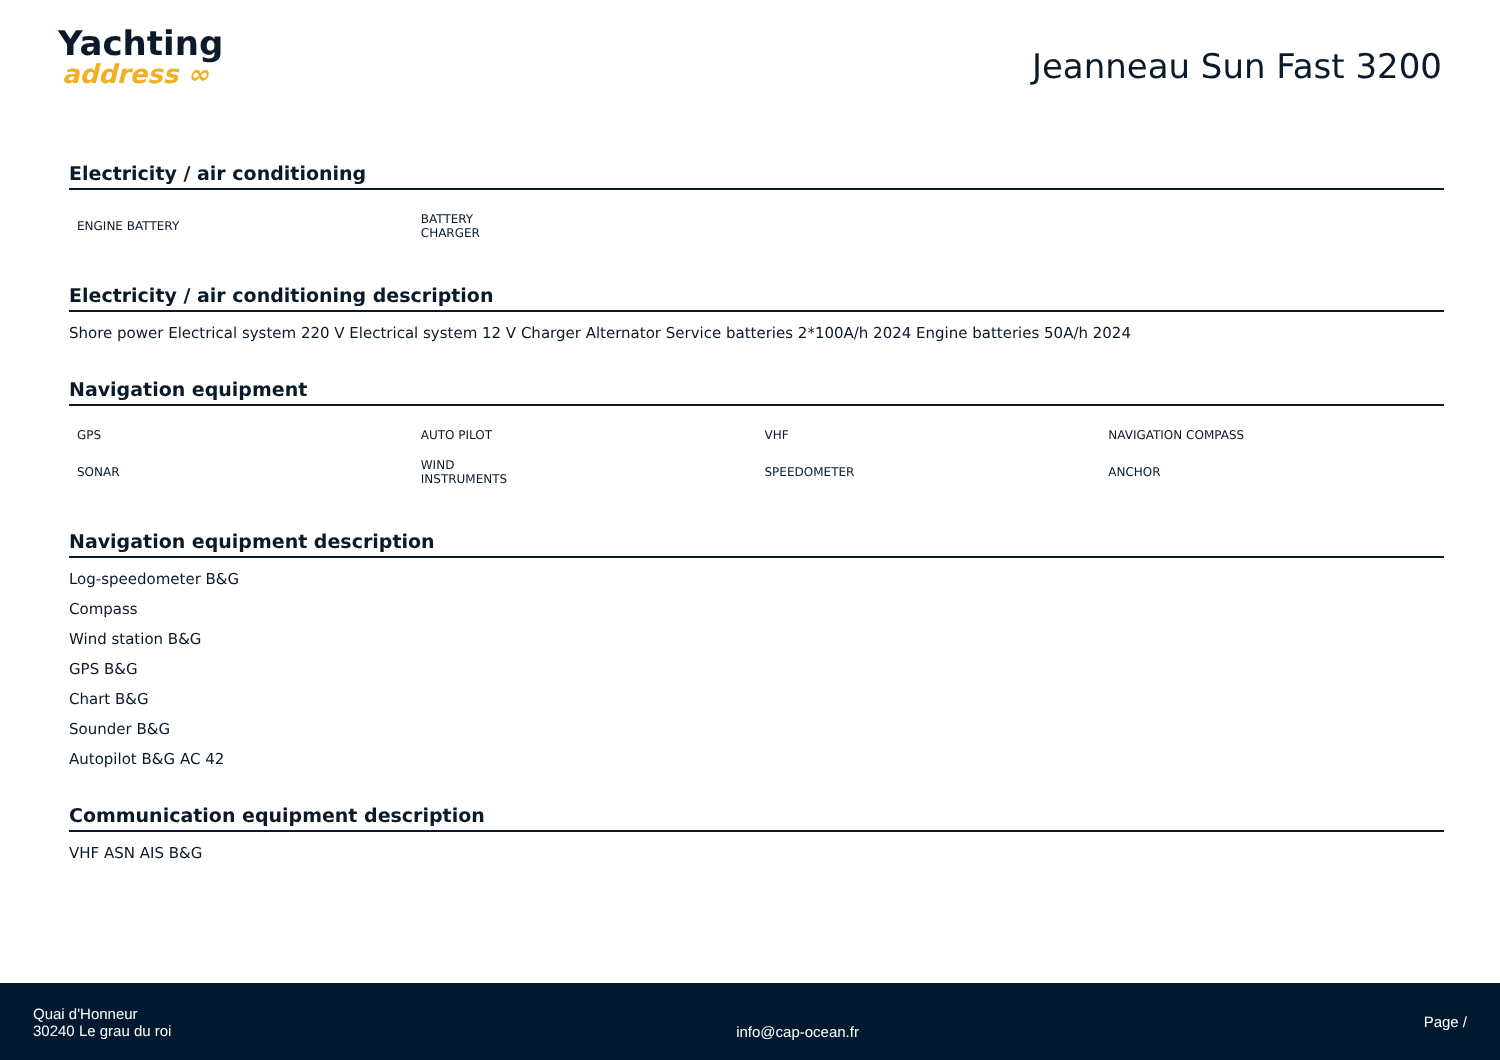Yachting
address ∞
Jeanneau Sun Fast 3200
Electricity / air conditioning
| ENGINE BATTERY | BATTERY CHARGER | | |
Electricity / air conditioning description
Shore power Electrical system 220 V Electrical system 12 V Charger Alternator Service batteries 2*100A/h 2024 Engine batteries 50A/h 2024
Navigation equipment
| GPS | AUTO PILOT | VHF | NAVIGATION COMPASS |
| SONAR | WIND INSTRUMENTS | SPEEDOMETER | ANCHOR |
Navigation equipment description
Log-speedometer B&G
Compass
Wind station B&G
GPS B&G
Chart B&G
Sounder B&G
Autopilot B&G AC 42
Communication equipment description
VHF ASN AIS B&G
Quai d'Honneur
30240 Le grau du roi
info@cap-ocean.fr
Page /